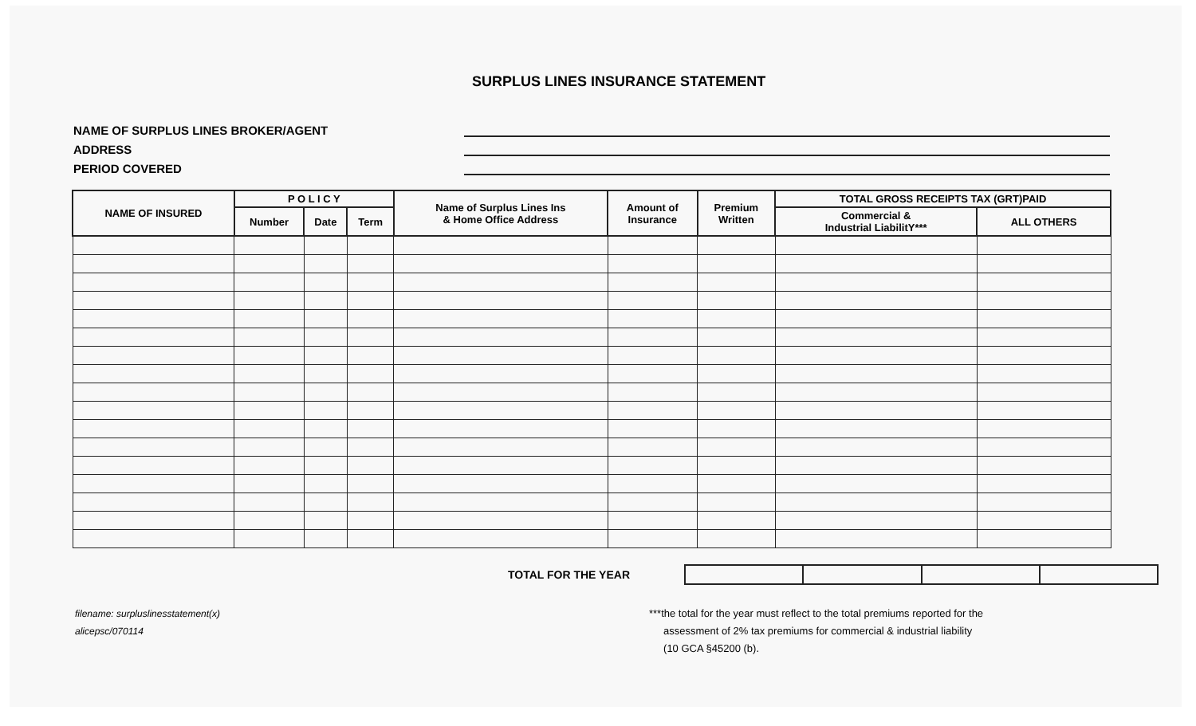SURPLUS LINES INSURANCE STATEMENT
NAME OF SURPLUS LINES BROKER/AGENT
ADDRESS
PERIOD COVERED
| NAME OF INSURED | P O L I C Y | | | Name of Surplus Lines Ins & Home Office Address | Amount of Insurance | Premium Written | TOTAL GROSS RECEIPTS TAX (GRT)PAID | |
| --- | --- | --- | --- | --- | --- | --- | --- | --- |
| | Number | Date | Term | | | | Commercial & Industrial LiabilitY*** | ALL OTHERS |
TOTAL FOR THE YEAR
filename: surpluslinesstatement(x)
alicepsc/070114
***the total for the year must reflect to the total premiums reported for the
assessment of 2% tax premiums for commercial & industrial liability
(10 GCA §45200 (b).